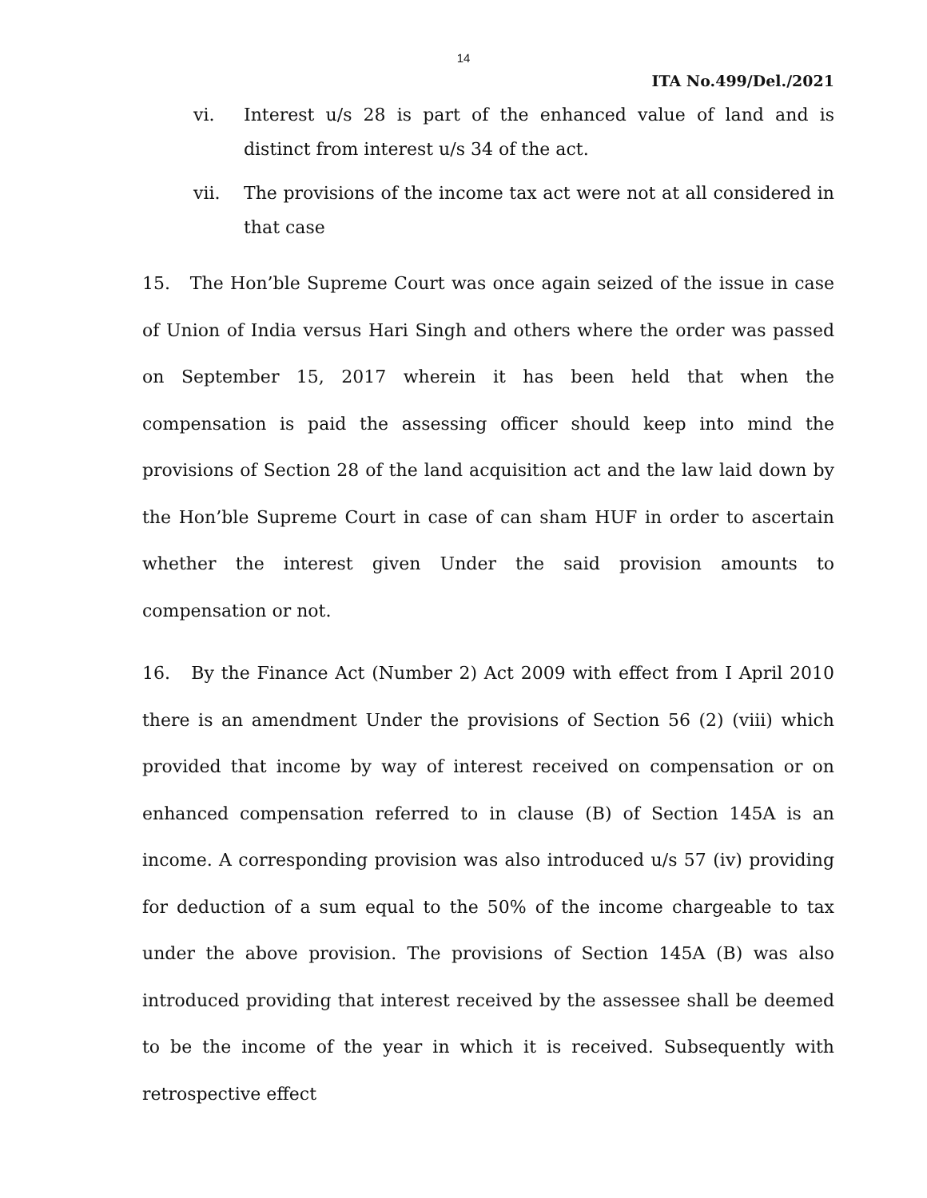14
ITA No.499/Del./2021
vi. Interest u/s 28 is part of the enhanced value of land and is distinct from interest u/s 34 of the act.
vii. The provisions of the income tax act were not at all considered in that case
15. The Hon’ble Supreme Court was once again seized of the issue in case of Union of India versus Hari Singh and others where the order was passed on September 15, 2017 wherein it has been held that when the compensation is paid the assessing officer should keep into mind the provisions of Section 28 of the land acquisition act and the law laid down by the Hon’ble Supreme Court in case of can sham HUF in order to ascertain whether the interest given Under the said provision amounts to compensation or not.
16. By the Finance Act (Number 2) Act 2009 with effect from I April 2010 there is an amendment Under the provisions of Section 56 (2) (viii) which provided that income by way of interest received on compensation or on enhanced compensation referred to in clause (B) of Section 145A is an income. A corresponding provision was also introduced u/s 57 (iv) providing for deduction of a sum equal to the 50% of the income chargeable to tax under the above provision. The provisions of Section 145A (B) was also introduced providing that interest received by the assessee shall be deemed to be the income of the year in which it is received. Subsequently with retrospective effect